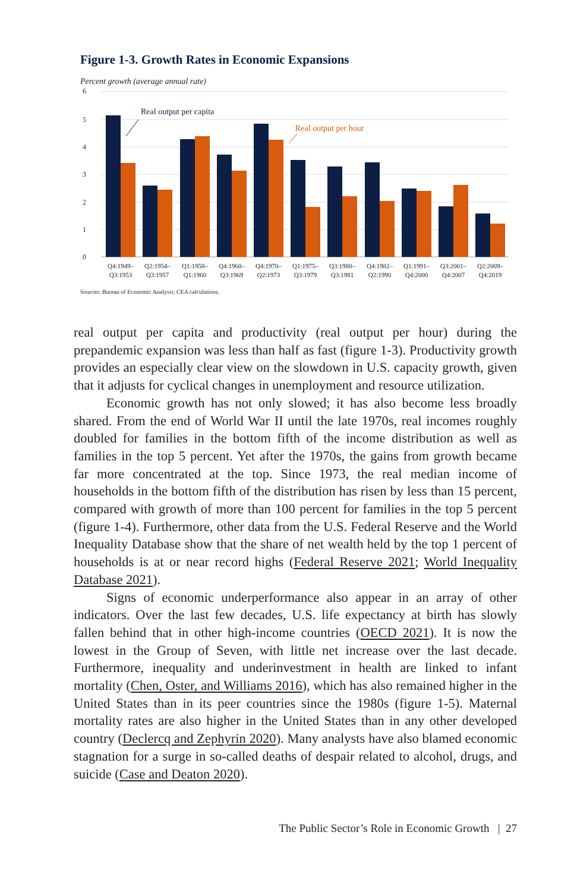Figure 1-3. Growth Rates in Economic Expansions
Percent growth (average annual rate)
6
5
4
3
2
1
0
Real output per capita
Real output per hour
Q4:1949–
Q3:1953
Q2:1954–
Q3:1957
Q1:1958–
Q1:1960
Q4:1960–
Q3:1969
Q4:1970–
Q2:1973
Q1:1975–
Q3:1979
Q3:1980–
Q3:1981
Q4:1982–
Q2:1990
Q1:1991–
Q4:2000
Q3:2001–
Q4:2007
Q2:2009–
Q4:2019
Sources: Bureau of Economic Analysis; CEA calculations.
real output per capita and productivity (real output per hour) during the prepandemic expansion was less than half as fast (figure 1-3). Productivity growth provides an especially clear view on the slowdown in U.S. capacity growth, given that it adjusts for cyclical changes in unemployment and resource utilization.
Economic growth has not only slowed; it has also become less broadly shared. From the end of World War II until the late 1970s, real incomes roughly doubled for families in the bottom fifth of the income distribution as well as families in the top 5 percent. Yet after the 1970s, the gains from growth became far more concentrated at the top. Since 1973, the real median income of households in the bottom fifth of the distribution has risen by less than 15 percent, compared with growth of more than 100 percent for families in the top 5 percent (figure 1-4). Furthermore, other data from the U.S. Federal Reserve and the World Inequality Database show that the share of net wealth held by the top 1 percent of households is at or near record highs (Federal Reserve 2021; World Inequality Database 2021).
Signs of economic underperformance also appear in an array of other indicators. Over the last few decades, U.S. life expectancy at birth has slowly fallen behind that in other high-income countries (OECD 2021). It is now the lowest in the Group of Seven, with little net increase over the last decade. Furthermore, inequality and underinvestment in health are linked to infant mortality (Chen, Oster, and Williams 2016), which has also remained higher in the United States than in its peer countries since the 1980s (figure 1-5). Maternal mortality rates are also higher in the United States than in any other developed country (Declercq and Zephyrin 2020). Many analysts have also blamed economic stagnation for a surge in so-called deaths of despair related to alcohol, drugs, and suicide (Case and Deaton 2020).
The Public Sector’s Role in Economic Growth | 27